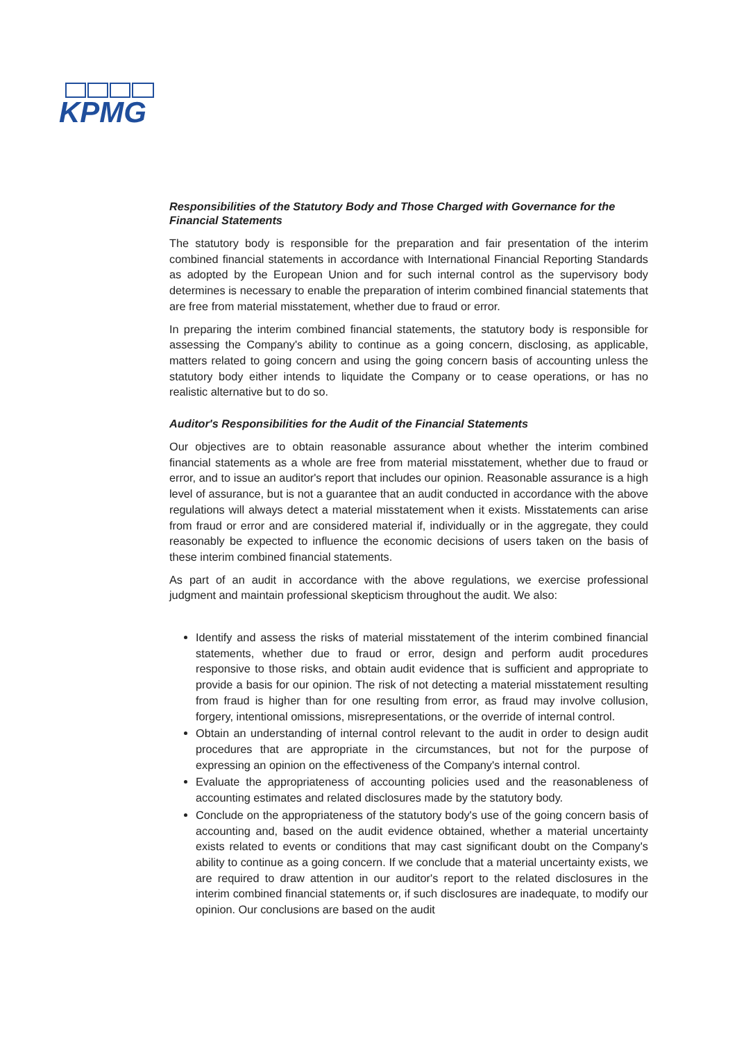KPMG
Responsibilities of the Statutory Body and Those Charged with Governance for the Financial Statements
The statutory body is responsible for the preparation and fair presentation of the interim combined financial statements in accordance with International Financial Reporting Standards as adopted by the European Union and for such internal control as the supervisory body determines is necessary to enable the preparation of interim combined financial statements that are free from material misstatement, whether due to fraud or error.
In preparing the interim combined financial statements, the statutory body is responsible for assessing the Company's ability to continue as a going concern, disclosing, as applicable, matters related to going concern and using the going concern basis of accounting unless the statutory body either intends to liquidate the Company or to cease operations, or has no realistic alternative but to do so.
Auditor's Responsibilities for the Audit of the Financial Statements
Our objectives are to obtain reasonable assurance about whether the interim combined financial statements as a whole are free from material misstatement, whether due to fraud or error, and to issue an auditor's report that includes our opinion. Reasonable assurance is a high level of assurance, but is not a guarantee that an audit conducted in accordance with the above regulations will always detect a material misstatement when it exists. Misstatements can arise from fraud or error and are considered material if, individually or in the aggregate, they could reasonably be expected to influence the economic decisions of users taken on the basis of these interim combined financial statements.
As part of an audit in accordance with the above regulations, we exercise professional judgment and maintain professional skepticism throughout the audit. We also:
Identify and assess the risks of material misstatement of the interim combined financial statements, whether due to fraud or error, design and perform audit procedures responsive to those risks, and obtain audit evidence that is sufficient and appropriate to provide a basis for our opinion. The risk of not detecting a material misstatement resulting from fraud is higher than for one resulting from error, as fraud may involve collusion, forgery, intentional omissions, misrepresentations, or the override of internal control.
Obtain an understanding of internal control relevant to the audit in order to design audit procedures that are appropriate in the circumstances, but not for the purpose of expressing an opinion on the effectiveness of the Company's internal control.
Evaluate the appropriateness of accounting policies used and the reasonableness of accounting estimates and related disclosures made by the statutory body.
Conclude on the appropriateness of the statutory body's use of the going concern basis of accounting and, based on the audit evidence obtained, whether a material uncertainty exists related to events or conditions that may cast significant doubt on the Company's ability to continue as a going concern. If we conclude that a material uncertainty exists, we are required to draw attention in our auditor's report to the related disclosures in the interim combined financial statements or, if such disclosures are inadequate, to modify our opinion. Our conclusions are based on the audit